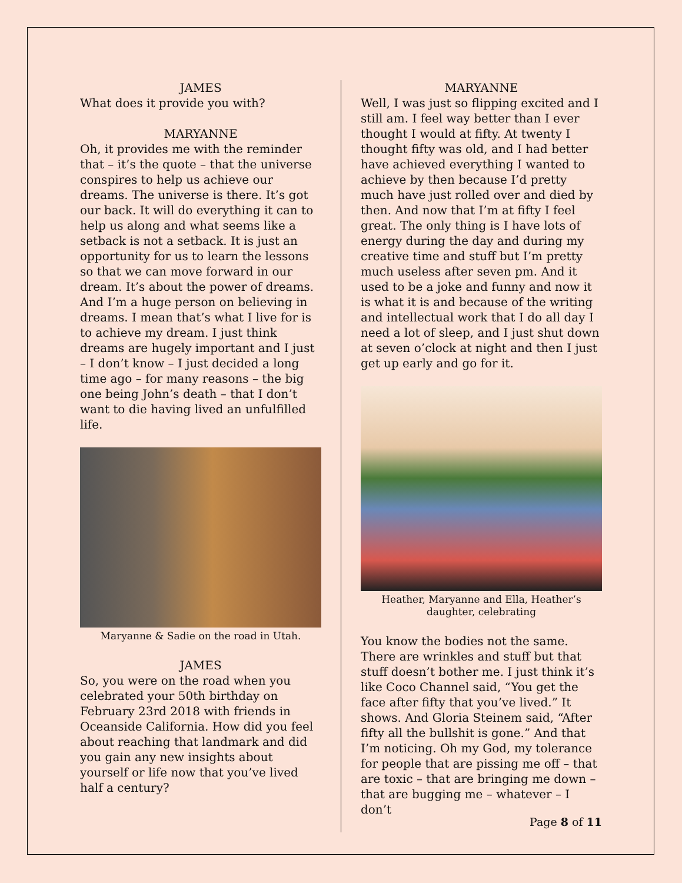JAMES
What does it provide you with?
MARYANNE
Oh, it provides me with the reminder that – it’s the quote – that the universe conspires to help us achieve our dreams. The universe is there. It’s got our back. It will do everything it can to help us along and what seems like a setback is not a setback. It is just an opportunity for us to learn the lessons so that we can move forward in our dream. It’s about the power of dreams. And I’m a huge person on believing in dreams. I mean that’s what I live for is to achieve my dream. I just think dreams are hugely important and I just – I don’t know – I just decided a long time ago – for many reasons – the big one being John’s death – that I don’t want to die having lived an unfulfilled life.
Maryanne & Sadie on the road in Utah.
JAMES
So, you were on the road when you celebrated your 50th birthday on February 23rd 2018 with friends in Oceanside California. How did you feel about reaching that landmark and did you gain any new insights about yourself or life now that you’ve lived half a century?
MARYANNE
Well, I was just so flipping excited and I still am. I feel way better than I ever thought I would at fifty. At twenty I thought fifty was old, and I had better have achieved everything I wanted to achieve by then because I’d pretty much have just rolled over and died by then. And now that I’m at fifty I feel great. The only thing is I have lots of energy during the day and during my creative time and stuff but I’m pretty much useless after seven pm. And it used to be a joke and funny and now it is what it is and because of the writing and intellectual work that I do all day I need a lot of sleep, and I just shut down at seven o’clock at night and then I just get up early and go for it.
Heather, Maryanne and Ella, Heather’s daughter, celebrating
You know the bodies not the same. There are wrinkles and stuff but that stuff doesn’t bother me. I just think it’s like Coco Channel said, “You get the face after fifty that you’ve lived.” It shows. And Gloria Steinem said, “After fifty all the bullshit is gone.” And that I’m noticing. Oh my God, my tolerance for people that are pissing me off – that are toxic – that are bringing me down – that are bugging me – whatever – I don’t
Page 8 of 11